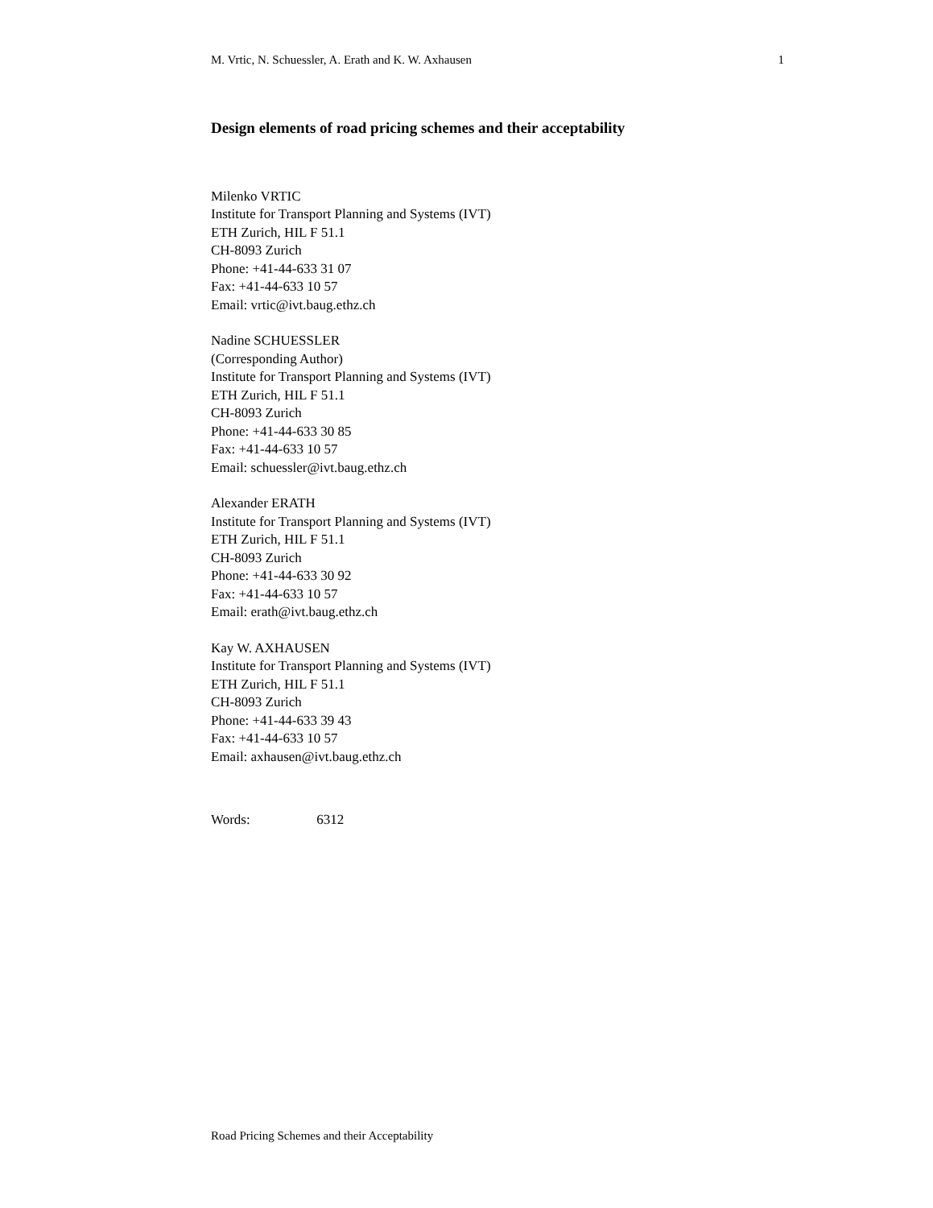M. Vrtic, N. Schuessler, A. Erath and K. W. Axhausen 1
Design elements of road pricing schemes and their acceptability
Milenko VRTIC
Institute for Transport Planning and Systems (IVT)
ETH Zurich, HIL F 51.1
CH-8093 Zurich
Phone: +41-44-633 31 07
Fax: +41-44-633 10 57
Email: vrtic@ivt.baug.ethz.ch
Nadine SCHUESSLER
(Corresponding Author)
Institute for Transport Planning and Systems (IVT)
ETH Zurich, HIL F 51.1
CH-8093 Zurich
Phone: +41-44-633 30 85
Fax: +41-44-633 10 57
Email: schuessler@ivt.baug.ethz.ch
Alexander ERATH
Institute for Transport Planning and Systems (IVT)
ETH Zurich, HIL F 51.1
CH-8093 Zurich
Phone: +41-44-633 30 92
Fax: +41-44-633 10 57
Email: erath@ivt.baug.ethz.ch
Kay W. AXHAUSEN
Institute for Transport Planning and Systems (IVT)
ETH Zurich, HIL F 51.1
CH-8093 Zurich
Phone: +41-44-633 39 43
Fax: +41-44-633 10 57
Email: axhausen@ivt.baug.ethz.ch
Words: 6312
Road Pricing Schemes and their Acceptability